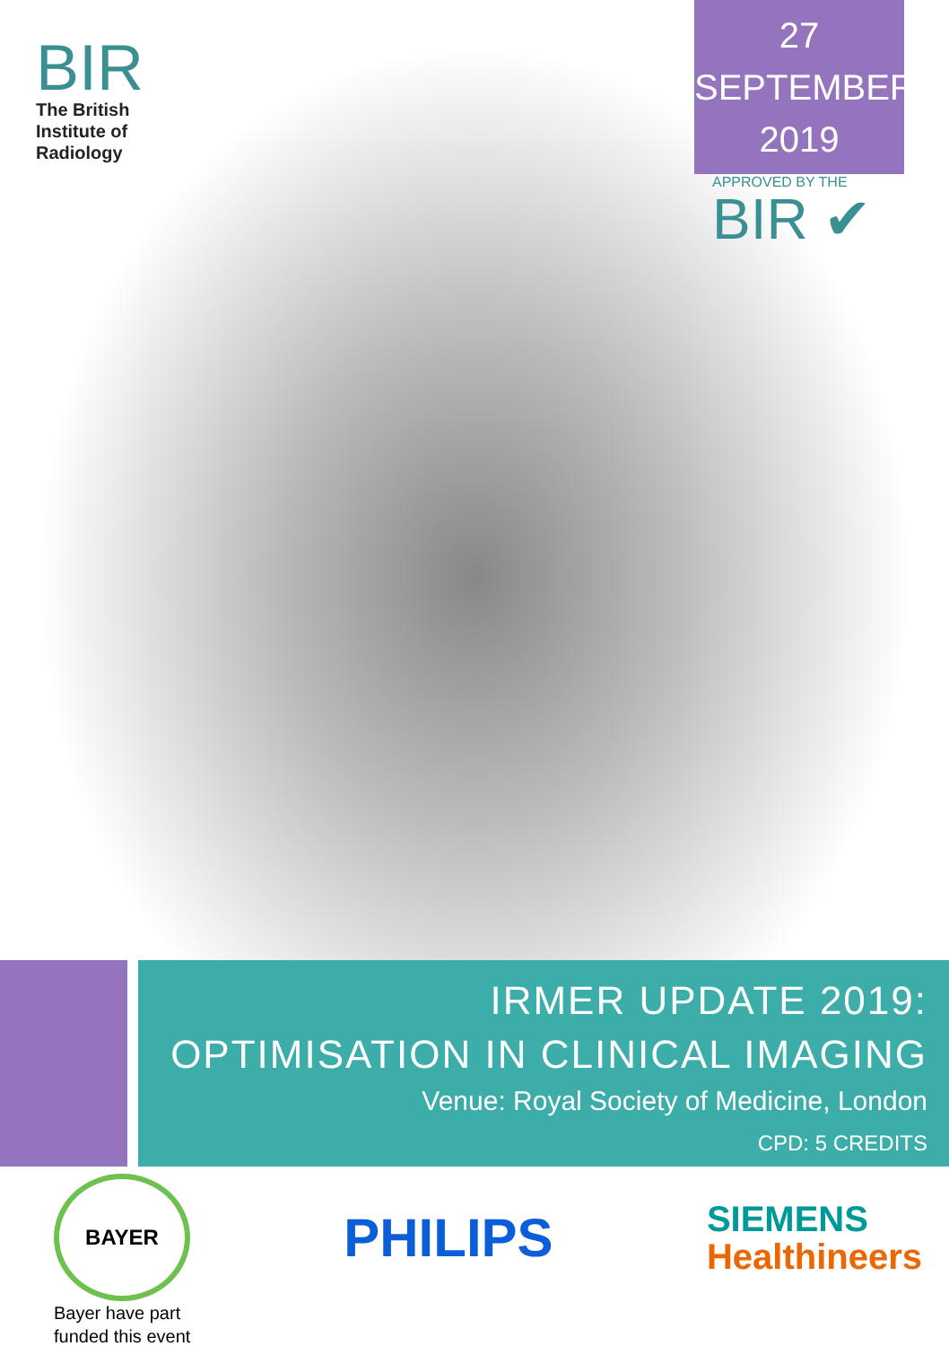BIR
The British
Institute of
Radiology
27
SEPTEMBER
2019
APPROVED BY THE
BIR ✔
IRMER UPDATE 2019:
OPTIMISATION IN CLINICAL IMAGING
Venue: Royal Society of Medicine, London
CPD: 5 CREDITS
BAYER
PHILIPS
SIEMENS
Healthineers
Bayer have part
funded this event